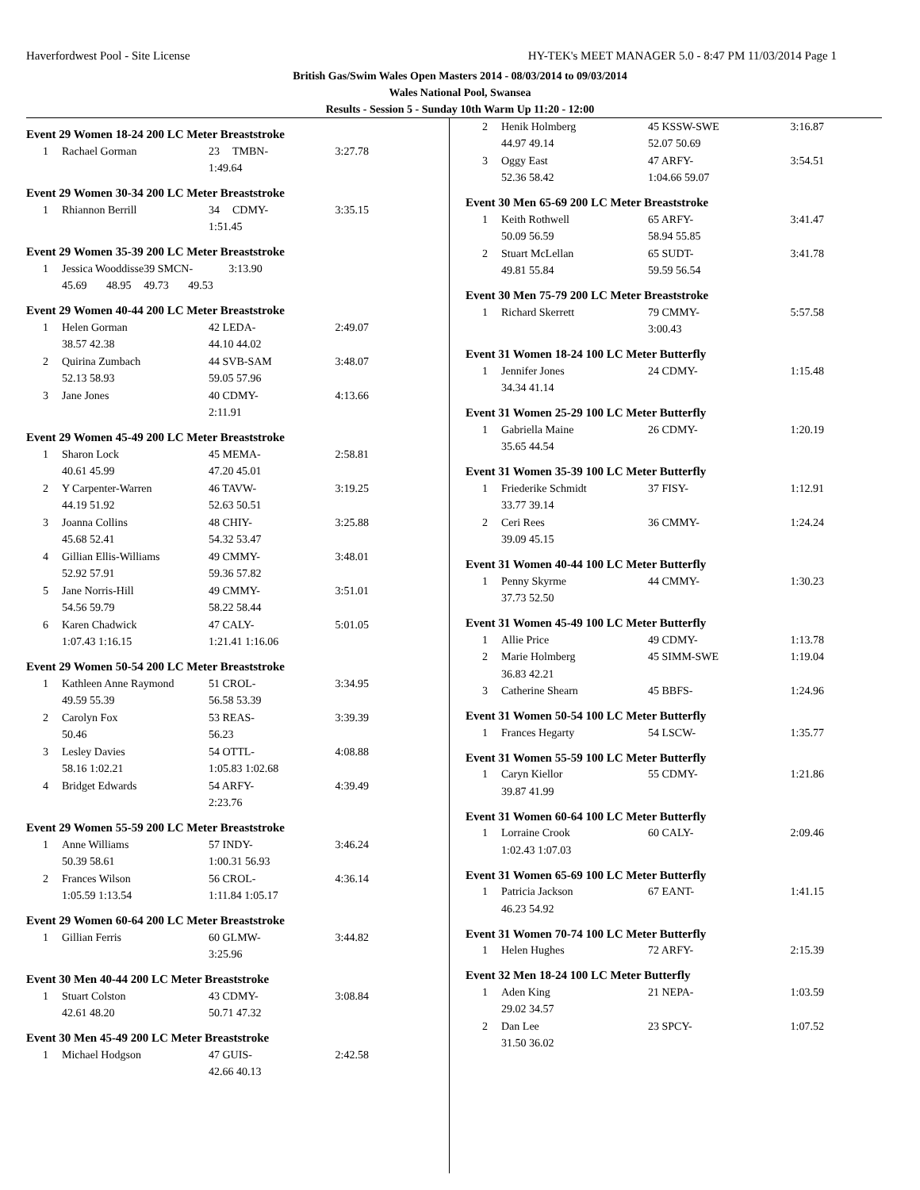Haverfordwest Pool - Site License HY-TEK's MEET MANAGER 5.0 - 8:47 PM 11/03/2014 Page 1
British Gas/Swim Wales Open Masters 2014 - 08/03/2014 to 09/03/2014
Wales National Pool, Swansea
Results - Session 5 - Sunday 10th Warm Up 11:20 - 12:00
Event 29 Women 18-24 200 LC Meter Breaststroke
| 1 | Rachael Gorman | 23 | TMBN- | 3:27.78 |
| | | 1:49.64 | | |
Event 29 Women 30-34 200 LC Meter Breaststroke
| 1 | Rhiannon Berrill | 34 | CDMY- | 3:35.15 |
| | | 1:51.45 | | |
Event 29 Women 35-39 200 LC Meter Breaststroke
| 1 | Jessica Wooddisse | 39 SMCN- | 3:13.90 |
| | 45.69 48.95 | 49.73 49.53 | |
Event 29 Women 40-44 200 LC Meter Breaststroke
| 1 | Helen Gorman | 42 LEDA- | 2:49.07 |
| | 38.57 42.38 | 44.10 44.02 | |
| 2 | Quirina Zumbach | 44 SVB-SAM | 3:48.07 |
| | 52.13 58.93 | 59.05 57.96 | |
| 3 | Jane Jones | 40 CDMY- | 4:13.66 |
| | | 2:11.91 | |
Event 29 Women 45-49 200 LC Meter Breaststroke
| 1 | Sharon Lock | 45 MEMA- | 2:58.81 |
| | 40.61 45.99 | 47.20 45.01 | |
| 2 | Y Carpenter-Warren | 46 TAVW- | 3:19.25 |
| | 44.19 51.92 | 52.63 50.51 | |
| 3 | Joanna Collins | 48 CHIY- | 3:25.88 |
| | 45.68 52.41 | 54.32 53.47 | |
| 4 | Gillian Ellis-Williams | 49 CMMY- | 3:48.01 |
| | 52.92 57.91 | 59.36 57.82 | |
| 5 | Jane Norris-Hill | 49 CMMY- | 3:51.01 |
| | 54.56 59.79 | 58.22 58.44 | |
| 6 | Karen Chadwick | 47 CALY- | 5:01.05 |
| | 1:07.43 1:16.15 | 1:21.41 1:16.06 | |
Event 29 Women 50-54 200 LC Meter Breaststroke
| 1 | Kathleen Anne Raymond | 51 CROL- | 3:34.95 |
| | 49.59 55.39 | 56.58 53.39 | |
| 2 | Carolyn Fox | 53 REAS- | 3:39.39 |
| | 50.46 | 56.23 | |
| 3 | Lesley Davies | 54 OTTL- | 4:08.88 |
| | 58.16 1:02.21 | 1:05.83 1:02.68 | |
| 4 | Bridget Edwards | 54 ARFY- | 4:39.49 |
| | | 2:23.76 | |
Event 29 Women 55-59 200 LC Meter Breaststroke
| 1 | Anne Williams | 57 INDY- | 3:46.24 |
| | 50.39 58.61 | 1:00.31 56.93 | |
| 2 | Frances Wilson | 56 CROL- | 4:36.14 |
| | 1:05.59 1:13.54 | 1:11.84 1:05.17 | |
Event 29 Women 60-64 200 LC Meter Breaststroke
| 1 | Gillian Ferris | 60 GLMW- | 3:44.82 |
| | | 3:25.96 | |
Event 30 Men 40-44 200 LC Meter Breaststroke
| 1 | Stuart Colston | 43 CDMY- | 3:08.84 |
| | 42.61 48.20 | 50.71 47.32 | |
Event 30 Men 45-49 200 LC Meter Breaststroke
| 1 | Michael Hodgson | 47 GUIS- | 2:42.58 |
| | | 42.66 40.13 | |
| 2 | Henik Holmberg | 45 KSSW-SWE | 3:16.87 |
| | 44.97 49.14 | 52.07 50.69 | |
| 3 | Oggy East | 47 ARFY- | 3:54.51 |
| | 52.36 58.42 | 1:04.66 59.07 | |
Event 30 Men 65-69 200 LC Meter Breaststroke
| 1 | Keith Rothwell | 65 ARFY- | 3:41.47 |
| | 50.09 56.59 | 58.94 55.85 | |
| 2 | Stuart McLellan | 65 SUDT- | 3:41.78 |
| | 49.81 55.84 | 59.59 56.54 | |
Event 30 Men 75-79 200 LC Meter Breaststroke
| 1 | Richard Skerrett | 79 CMMY- | 5:57.58 |
| | | 3:00.43 | |
Event 31 Women 18-24 100 LC Meter Butterfly
| 1 | Jennifer Jones | 24 CDMY- | 1:15.48 |
| | 34.34 41.14 | | |
Event 31 Women 25-29 100 LC Meter Butterfly
| 1 | Gabriella Maine | 26 CDMY- | 1:20.19 |
| | 35.65 44.54 | | |
Event 31 Women 35-39 100 LC Meter Butterfly
| 1 | Friederike Schmidt | 37 FISY- | 1:12.91 |
| | 33.77 39.14 | | |
| 2 | Ceri Rees | 36 CMMY- | 1:24.24 |
| | 39.09 45.15 | | |
Event 31 Women 40-44 100 LC Meter Butterfly
| 1 | Penny Skyrme | 44 CMMY- | 1:30.23 |
| | 37.73 52.50 | | |
Event 31 Women 45-49 100 LC Meter Butterfly
| 1 | Allie Price | 49 CDMY- | 1:13.78 |
| 2 | Marie Holmberg | 45 SIMM-SWE | 1:19.04 |
| | 36.83 42.21 | | |
| 3 | Catherine Shearn | 45 BBFS- | 1:24.96 |
Event 31 Women 50-54 100 LC Meter Butterfly
| 1 | Frances Hegarty | 54 LSCW- | 1:35.77 |
Event 31 Women 55-59 100 LC Meter Butterfly
| 1 | Caryn Kiellor | 55 CDMY- | 1:21.86 |
| | 39.87 41.99 | | |
Event 31 Women 60-64 100 LC Meter Butterfly
| 1 | Lorraine Crook | 60 CALY- | 2:09.46 |
| | 1:02.43 1:07.03 | | |
Event 31 Women 65-69 100 LC Meter Butterfly
| 1 | Patricia Jackson | 67 EANT- | 1:41.15 |
| | 46.23 54.92 | | |
Event 31 Women 70-74 100 LC Meter Butterfly
| 1 | Helen Hughes | 72 ARFY- | 2:15.39 |
Event 32 Men 18-24 100 LC Meter Butterfly
| 1 | Aden King | 21 NEPA- | 1:03.59 |
| | 29.02 34.57 | | |
| 2 | Dan Lee | 23 SPCY- | 1:07.52 |
| | 31.50 36.02 | | |